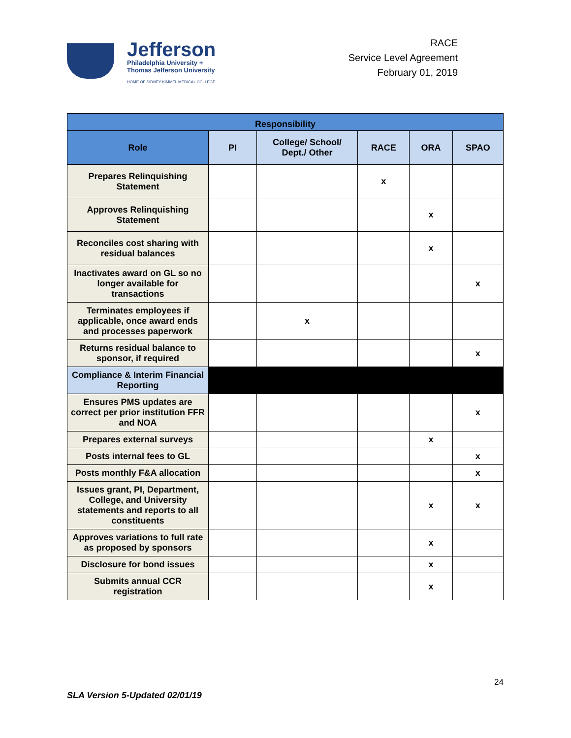Jefferson
Philadelphia University +
Thomas Jefferson University
HOME OF SIDNEY KIMMEL MEDICAL COLLEGE
RACE
Service Level Agreement
February 01, 2019
| Responsibility | | | | | |
| --- | --- | --- | --- | --- | --- |
| Role | PI | College/ School/ Dept./ Other | RACE | ORA | SPAO |
| Prepares Relinquishing Statement | | | x | | |
| Approves Relinquishing Statement | | | | x | |
| Reconciles cost sharing with residual balances | | | | x | |
| Inactivates award on GL so no longer available for transactions | | | | | x |
| Terminates employees if applicable, once award ends and processes paperwork | | x | | | |
| Returns residual balance to sponsor, if required | | | | | x |
| Compliance & Interim Financial Reporting | | | | | |
| Ensures PMS updates are correct per prior institution FFR and NOA | | | | | x |
| Prepares external surveys | | | | x | |
| Posts internal fees to GL | | | | | x |
| Posts monthly F&A allocation | | | | | x |
| Issues grant, PI, Department, College, and University statements and reports to all constituents | | | | x | x |
| Approves variations to full rate as proposed by sponsors | | | | x | |
| Disclosure for bond issues | | | | x | |
| Submits annual CCR registration | | | | x | |
24
SLA Version 5-Updated 02/01/19